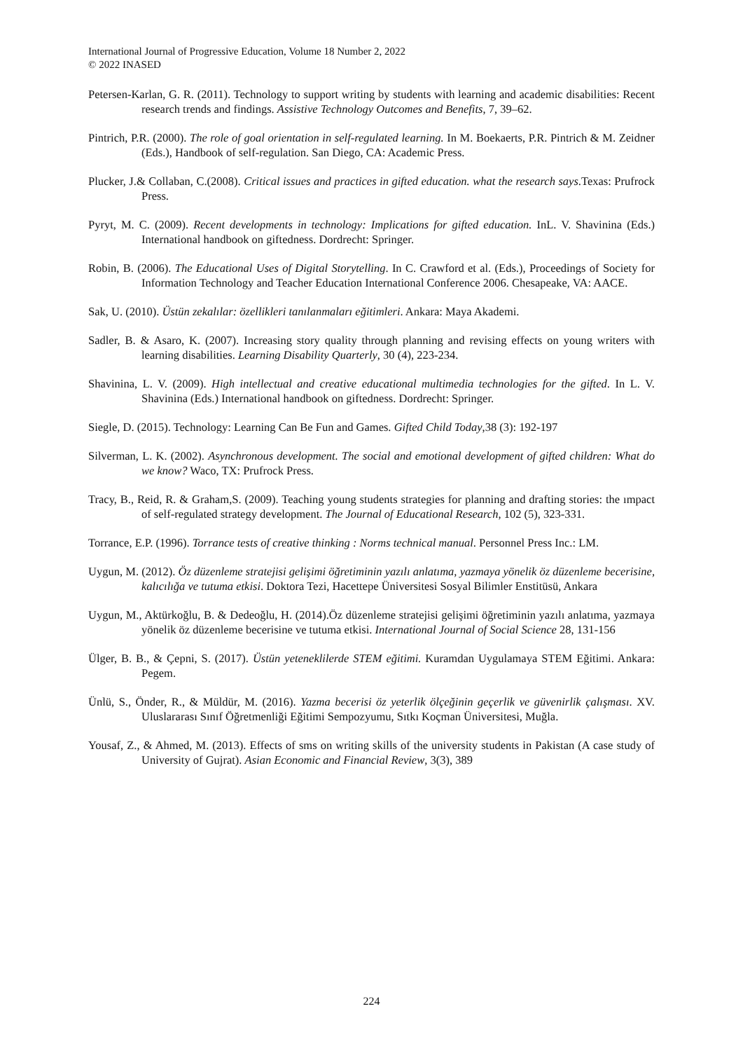International Journal of Progressive Education, Volume 18 Number 2, 2022
© 2022 INASED
Petersen-Karlan, G. R. (2011). Technology to support writing by students with learning and academic disabilities: Recent research trends and findings. Assistive Technology Outcomes and Benefits, 7, 39–62.
Pintrich, P.R. (2000). The role of goal orientation in self-regulated learning. In M. Boekaerts, P.R. Pintrich & M. Zeidner (Eds.), Handbook of self-regulation. San Diego, CA: Academic Press.
Plucker, J.& Collaban, C.(2008). Critical issues and practices in gifted education. what the research says.Texas: Prufrock Press.
Pyryt, M. C. (2009). Recent developments in technology: Implications for gifted education. InL. V. Shavinina (Eds.) International handbook on giftedness. Dordrecht: Springer.
Robin, B. (2006). The Educational Uses of Digital Storytelling. In C. Crawford et al. (Eds.), Proceedings of Society for Information Technology and Teacher Education International Conference 2006. Chesapeake, VA: AACE.
Sak, U. (2010). Üstün zekalılar: özellikleri tanılanmaları eğitimleri. Ankara: Maya Akademi.
Sadler, B. & Asaro, K. (2007). Increasing story quality through planning and revising effects on young writers with learning disabilities. Learning Disability Quarterly, 30 (4), 223-234.
Shavinina, L. V. (2009). High intellectual and creative educational multimedia technologies for the gifted. In L. V. Shavinina (Eds.) International handbook on giftedness. Dordrecht: Springer.
Siegle, D. (2015). Technology: Learning Can Be Fun and Games. Gifted Child Today,38 (3): 192-197
Silverman, L. K. (2002). Asynchronous development. The social and emotional development of gifted children: What do we know? Waco, TX: Prufrock Press.
Tracy, B., Reid, R. & Graham,S. (2009). Teaching young students strategies for planning and drafting stories: the ımpact of self-regulated strategy development. The Journal of Educational Research, 102 (5), 323-331.
Torrance, E.P. (1996). Torrance tests of creative thinking : Norms technical manual. Personnel Press Inc.: LM.
Uygun, M. (2012). Öz düzenleme stratejisi gelişimi öğretiminin yazılı anlatıma, yazmaya yönelik öz düzenleme becerisine, kalıcılığa ve tutuma etkisi. Doktora Tezi, Hacettepe Üniversitesi Sosyal Bilimler Enstitüsü, Ankara
Uygun, M., Aktürkoğlu, B. & Dedeoğlu, H. (2014).Öz düzenleme stratejisi gelişimi öğretiminin yazılı anlatıma, yazmaya yönelik öz düzenleme becerisine ve tutuma etkisi. International Journal of Social Science 28, 131-156
Ülger, B. B., & Çepni, S. (2017). Üstün yeteneklilerde STEM eğitimi. Kuramdan Uygulamaya STEM Eğitimi. Ankara: Pegem.
Ünlü, S., Önder, R., & Müldür, M. (2016). Yazma becerisi öz yeterlik ölçeğinin geçerlik ve güvenirlik çalışması. XV. Uluslararası Sınıf Öğretmenliği Eğitimi Sempozyumu, Sıtkı Koçman Üniversitesi, Muğla.
Yousaf, Z., & Ahmed, M. (2013). Effects of sms on writing skills of the university students in Pakistan (A case study of University of Gujrat). Asian Economic and Financial Review, 3(3), 389
224